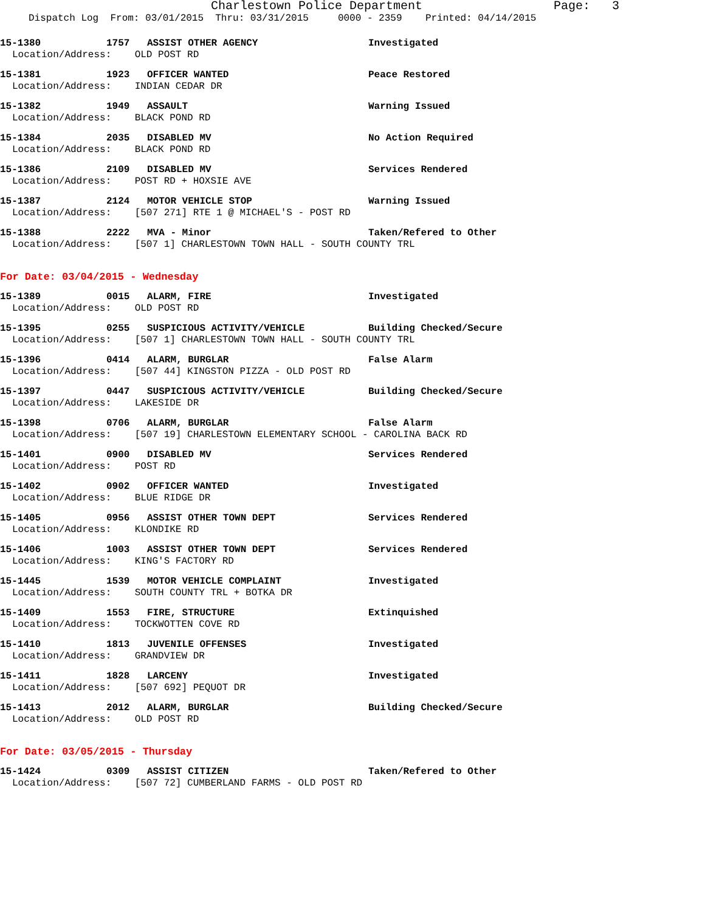Charlestown Police Department Page: 3
Dispatch Log From: 03/01/2015 Thru: 03/31/2015 0000 - 2359 Printed: 04/14/2015
15-1380 1757 ASSIST OTHER AGENCY Investigated
Location/Address: OLD POST RD
15-1381 1923 OFFICER WANTED Peace Restored
Location/Address: INDIAN CEDAR DR
15-1382 1949 ASSAULT Warning Issued
Location/Address: BLACK POND RD
15-1384 2035 DISABLED MV No Action Required
Location/Address: BLACK POND RD
15-1386 2109 DISABLED MV Services Rendered
Location/Address: POST RD + HOXSIE AVE
15-1387 2124 MOTOR VEHICLE STOP Warning Issued
Location/Address: [507 271] RTE 1 @ MICHAEL'S - POST RD
15-1388 2222 MVA - Minor Taken/Refered to Other
Location/Address: [507 1] CHARLESTOWN TOWN HALL - SOUTH COUNTY TRL
For Date: 03/04/2015 - Wednesday
15-1389 0015 ALARM, FIRE Investigated
Location/Address: OLD POST RD
15-1395 0255 SUSPICIOUS ACTIVITY/VEHICLE Building Checked/Secure
Location/Address: [507 1] CHARLESTOWN TOWN HALL - SOUTH COUNTY TRL
15-1396 0414 ALARM, BURGLAR False Alarm
Location/Address: [507 44] KINGSTON PIZZA - OLD POST RD
15-1397 0447 SUSPICIOUS ACTIVITY/VEHICLE Building Checked/Secure
Location/Address: LAKESIDE DR
15-1398 0706 ALARM, BURGLAR False Alarm
Location/Address: [507 19] CHARLESTOWN ELEMENTARY SCHOOL - CAROLINA BACK RD
15-1401 0900 DISABLED MV Services Rendered
Location/Address: POST RD
15-1402 0902 OFFICER WANTED Investigated
Location/Address: BLUE RIDGE DR
15-1405 0956 ASSIST OTHER TOWN DEPT Services Rendered
Location/Address: KLONDIKE RD
15-1406 1003 ASSIST OTHER TOWN DEPT Services Rendered
Location/Address: KING'S FACTORY RD
15-1445 1539 MOTOR VEHICLE COMPLAINT Investigated
Location/Address: SOUTH COUNTY TRL + BOTKA DR
15-1409 1553 FIRE, STRUCTURE Extinquished
Location/Address: TOCKWOTTEN COVE RD
15-1410 1813 JUVENILE OFFENSES Investigated
Location/Address: GRANDVIEW DR
15-1411 1828 LARCENY Investigated
Location/Address: [507 692] PEQUOT DR
15-1413 2012 ALARM, BURGLAR Building Checked/Secure
Location/Address: OLD POST RD
For Date: 03/05/2015 - Thursday
15-1424 0309 ASSIST CITIZEN Taken/Refered to Other
Location/Address: [507 72] CUMBERLAND FARMS - OLD POST RD